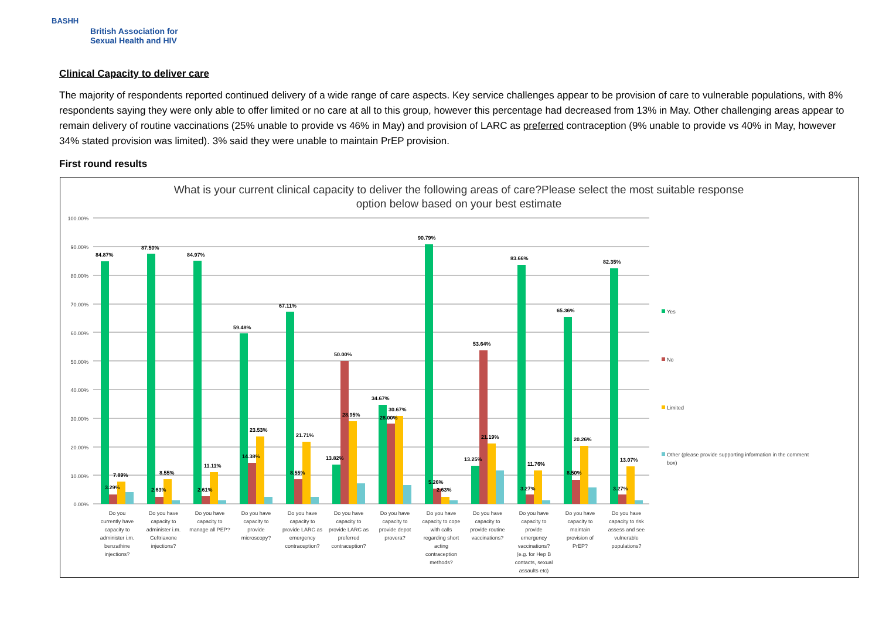BASHH
British Association for
Sexual Health and HIV
Clinical Capacity to deliver care
The majority of respondents reported continued delivery of a wide range of care aspects. Key service challenges appear to be provision of care to vulnerable populations, with 8% respondents saying they were only able to offer limited or no care at all to this group, however this percentage had decreased from 13% in May. Other challenging areas appear to remain delivery of routine vaccinations (25% unable to provide vs 46% in May) and provision of LARC as preferred contraception (9% unable to provide vs 40% in May, however 34% stated provision was limited). 3% said they were unable to maintain PrEP provision.
First round results
What is your current clinical capacity to deliver the following areas of care?Please select the most suitable response
option below based on your best estimate
100.00%
90.00%
80.00%
70.00%
60.00%
50.00%
40.00%
30.00%
20.00%
10.00%
0.00%
84.87%
3.29%
7.89%
87.50%
2.63%
8.55%
84.97%
2.61%
11.11%
59.48%
14.38%
23.53%
67.11%
8.55%
21.71%
13.82%
50.00%
28.95%
34.67%
28.00%
30.67%
90.79%
5.26%
2.63%
13.25%
53.64%
21.19%
83.66%
3.27%
11.76%
65.36%
8.50%
20.26%
82.35%
3.27%
13.07%
Do you
currently have
capacity to
administer i.m.
benzathine
injections?
Do you have
capacity to
administer i.m.
Ceftriaxone
injections?
Do you have
capacity to
manage all PEP?
Do you have
capacity to
provide
microscopy?
Do you have
capacity to
provide LARC as
emergency
contraception?
Do you have
capacity to
provide LARC as
preferred
contraception?
Do you have
capacity to
provide depot
provera?
Do you have
capacity to cope
with calls
regarding short
acting
contraception
methods?
Do you have
capacity to
provide routine
vaccinations?
Do you have
capacity to
provide
emergency
vaccinations?
(e.g. for Hep B
contacts, sexual
assaults etc)
Do you have
capacity to
maintain
provision of
PrEP?
Do you have
capacity to risk
assess and see
vulnerable
populations?
Yes
No
Limited
Other (please provide supporting information in the comment
box)